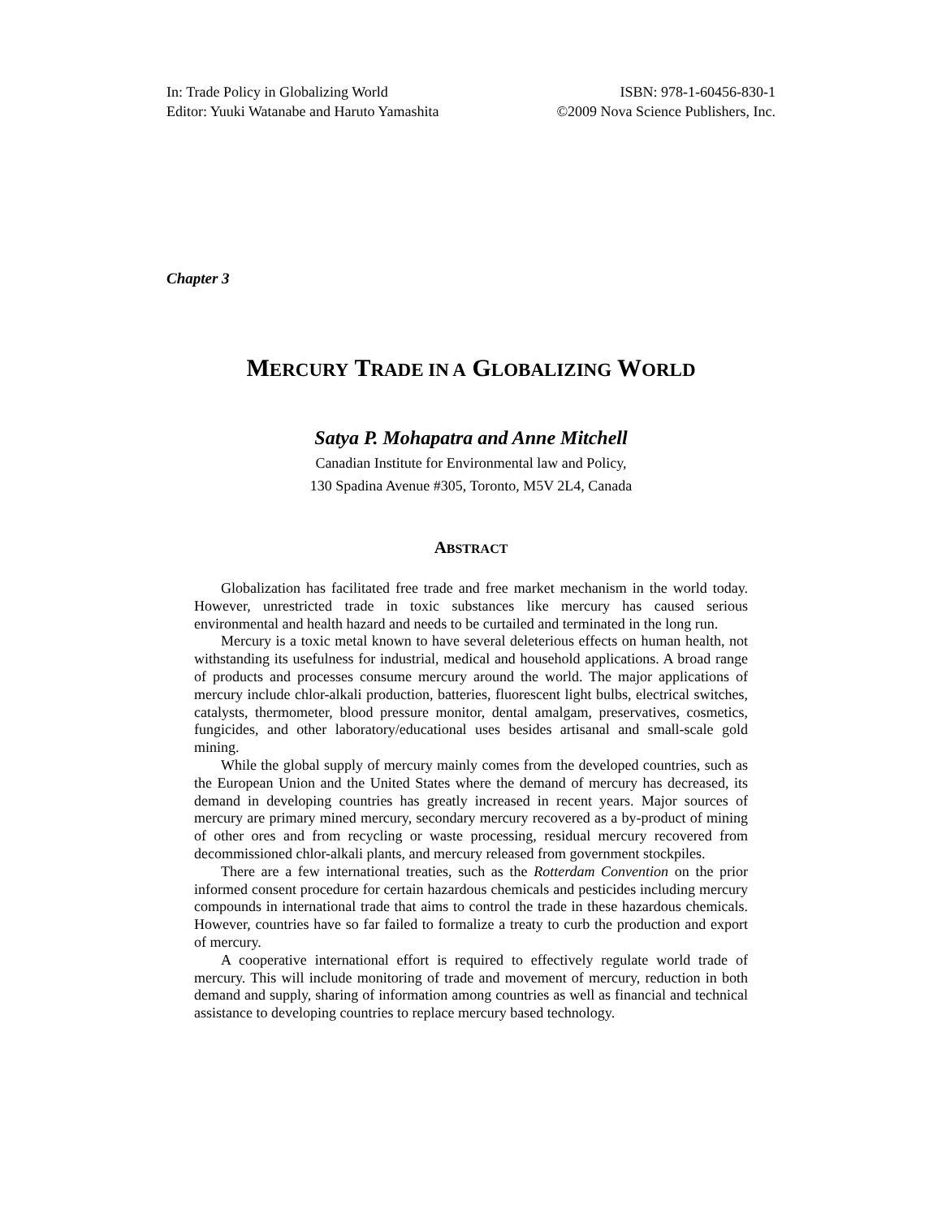In: Trade Policy in Globalizing World
Editor: Yuuki Watanabe and Haruto Yamashita
ISBN: 978-1-60456-830-1
©2009 Nova Science Publishers, Inc.
Chapter 3
MERCURY TRADE IN A GLOBALIZING WORLD
Satya P. Mohapatra and Anne Mitchell
Canadian Institute for Environmental law and Policy,
130 Spadina Avenue #305, Toronto, M5V 2L4, Canada
ABSTRACT
Globalization has facilitated free trade and free market mechanism in the world today. However, unrestricted trade in toxic substances like mercury has caused serious environmental and health hazard and needs to be curtailed and terminated in the long run.
Mercury is a toxic metal known to have several deleterious effects on human health, not withstanding its usefulness for industrial, medical and household applications. A broad range of products and processes consume mercury around the world. The major applications of mercury include chlor-alkali production, batteries, fluorescent light bulbs, electrical switches, catalysts, thermometer, blood pressure monitor, dental amalgam, preservatives, cosmetics, fungicides, and other laboratory/educational uses besides artisanal and small-scale gold mining.
While the global supply of mercury mainly comes from the developed countries, such as the European Union and the United States where the demand of mercury has decreased, its demand in developing countries has greatly increased in recent years. Major sources of mercury are primary mined mercury, secondary mercury recovered as a by-product of mining of other ores and from recycling or waste processing, residual mercury recovered from decommissioned chlor-alkali plants, and mercury released from government stockpiles.
There are a few international treaties, such as the Rotterdam Convention on the prior informed consent procedure for certain hazardous chemicals and pesticides including mercury compounds in international trade that aims to control the trade in these hazardous chemicals. However, countries have so far failed to formalize a treaty to curb the production and export of mercury.
A cooperative international effort is required to effectively regulate world trade of mercury. This will include monitoring of trade and movement of mercury, reduction in both demand and supply, sharing of information among countries as well as financial and technical assistance to developing countries to replace mercury based technology.